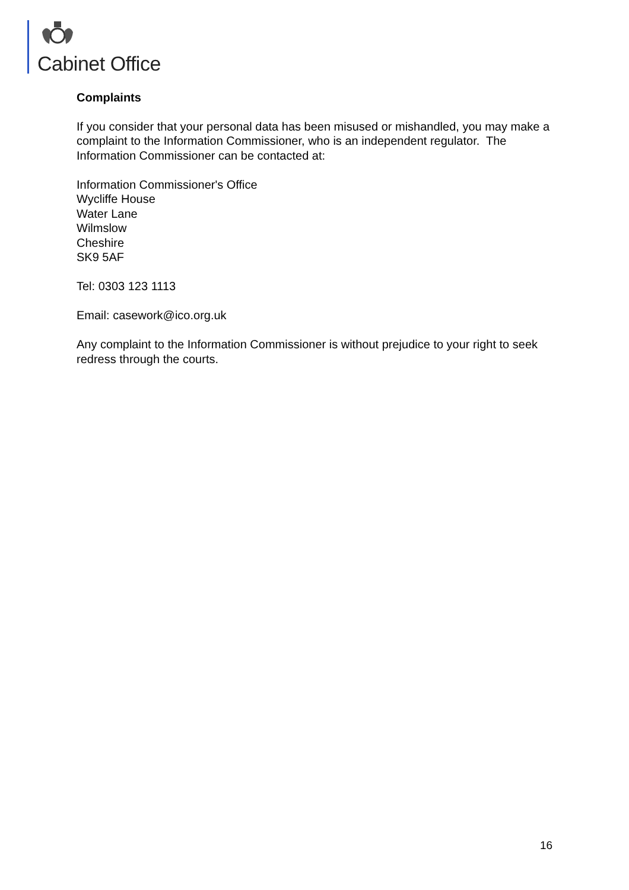Cabinet Office
Complaints
If you consider that your personal data has been misused or mishandled, you may make a complaint to the Information Commissioner, who is an independent regulator. The Information Commissioner can be contacted at:
Information Commissioner's Office
Wycliffe House
Water Lane
Wilmslow
Cheshire
SK9 5AF
Tel: 0303 123 1113
Email: casework@ico.org.uk
Any complaint to the Information Commissioner is without prejudice to your right to seek redress through the courts.
16